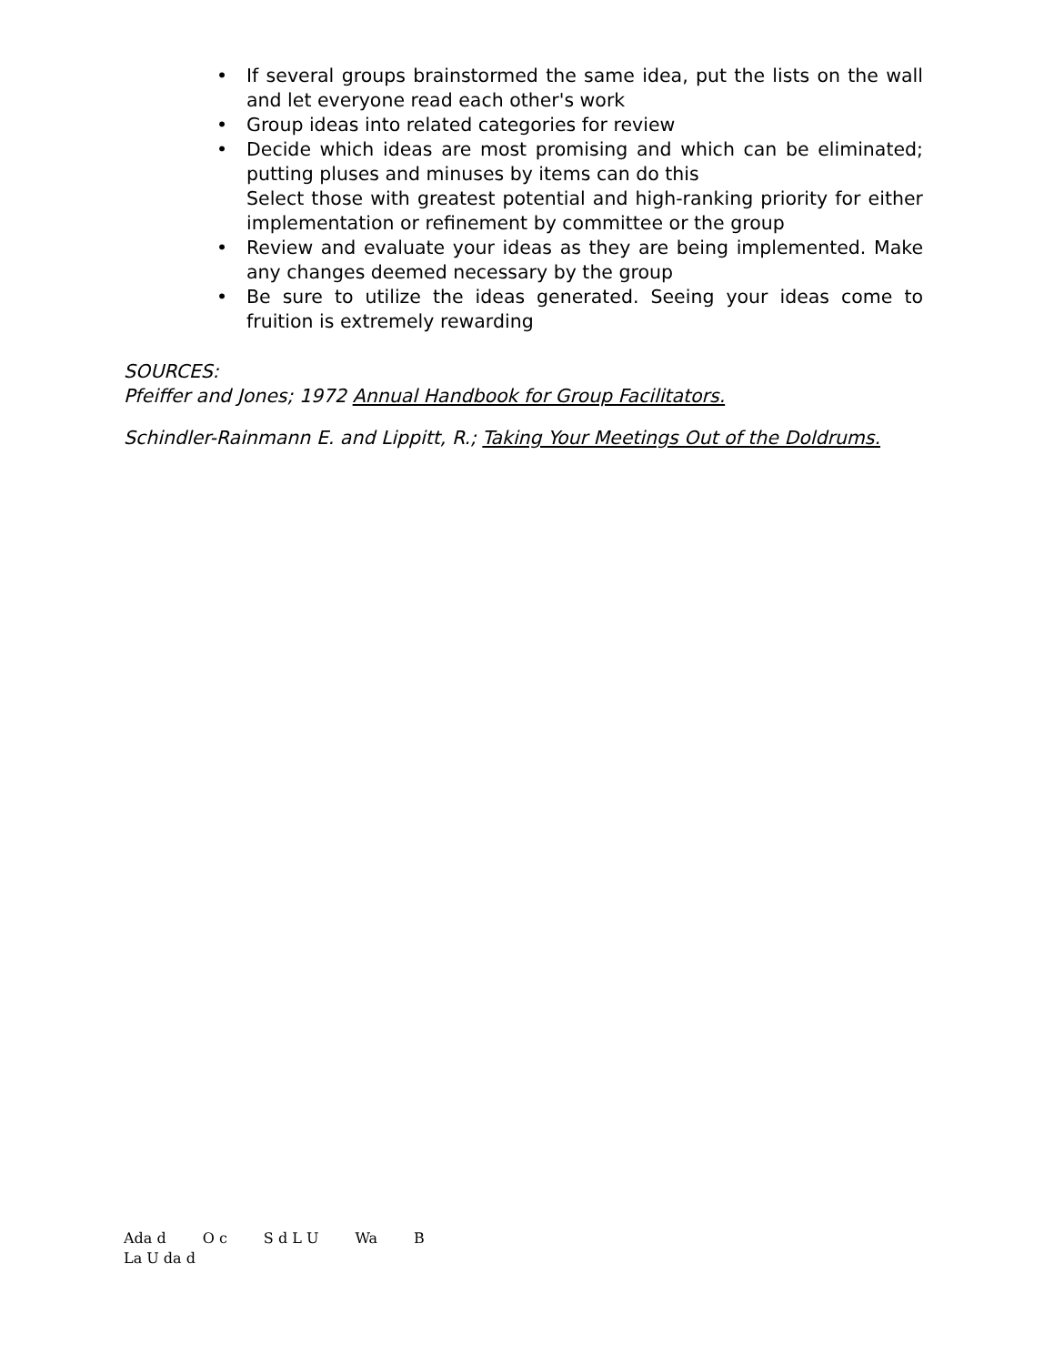• If several groups brainstormed the same idea, put the lists on the wall and let everyone read each other's work
• Group ideas into related categories for review
• Decide which ideas are most promising and which can be eliminated; putting pluses and minuses by items can do this
Select those with greatest potential and high-ranking priority for either implementation or refinement by committee or the group
• Review and evaluate your ideas as they are being implemented. Make any changes deemed necessary by the group
• Be sure to utilize the ideas generated. Seeing your ideas come to fruition is extremely rewarding
SOURCES:
Pfeiffer and Jones; 1972 Annual Handbook for Group Facilitators.
Schindler-Rainmann E. and Lippitt, R.; Taking Your Meetings Out of the Doldrums.
Ada d O c S d L U Wa B
La U da d